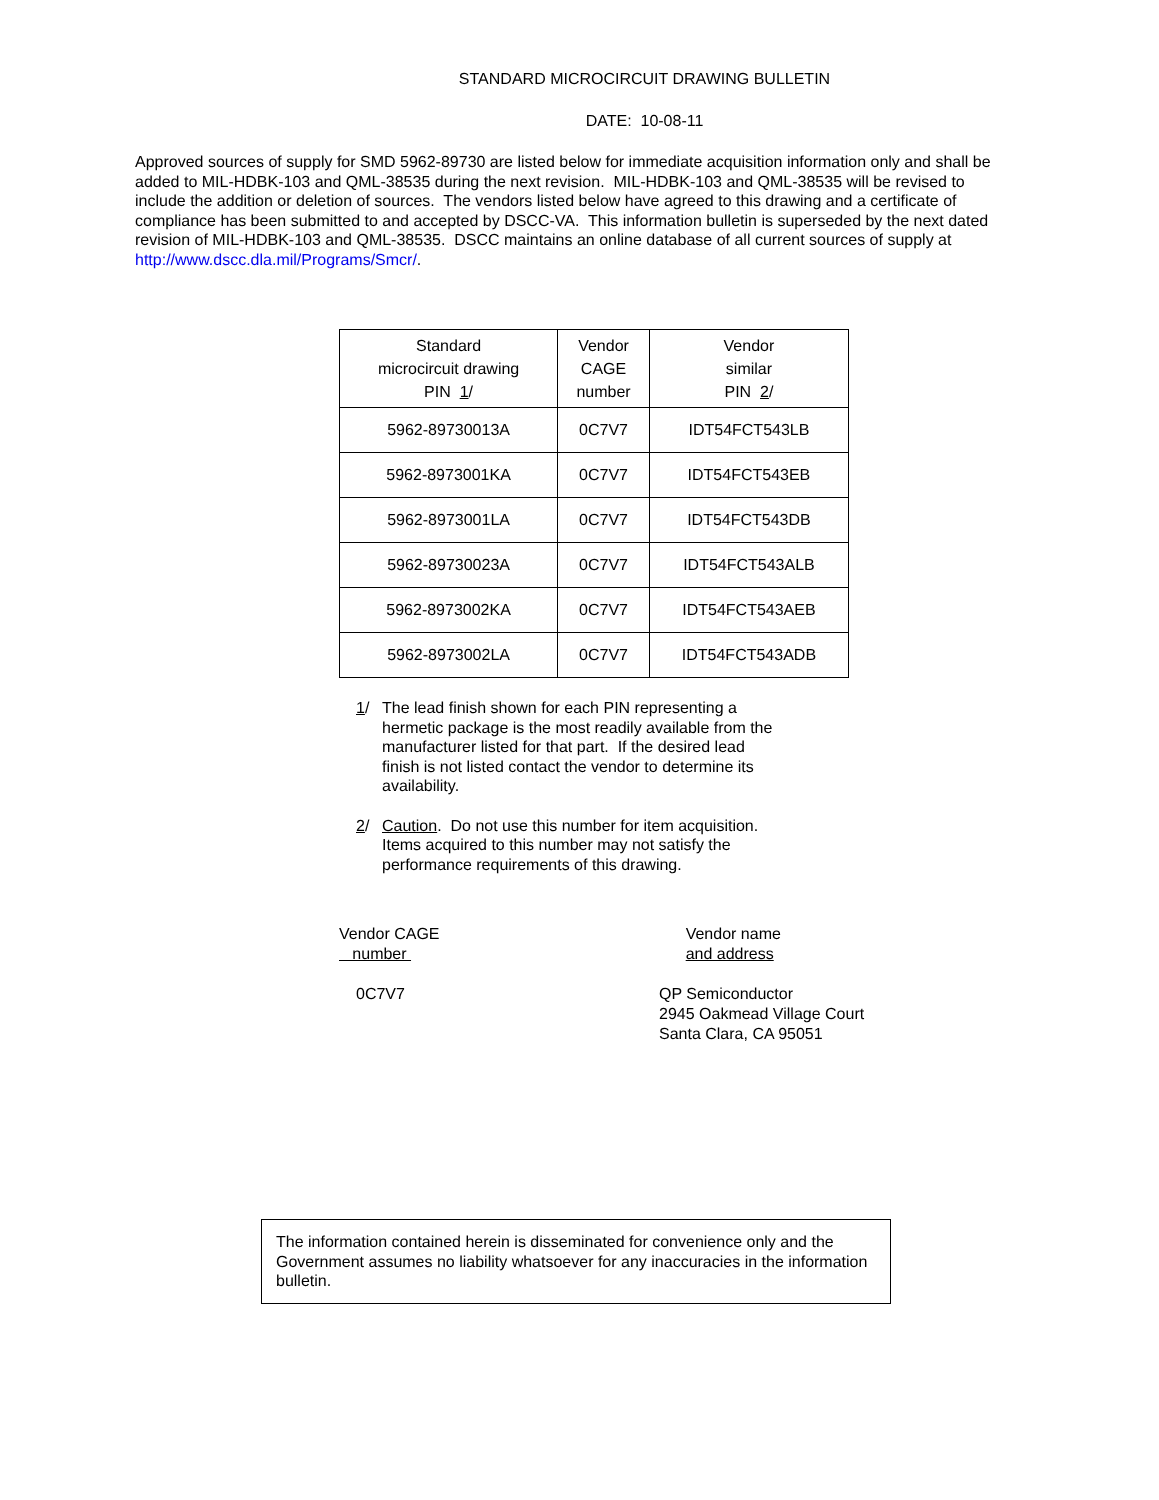STANDARD MICROCIRCUIT DRAWING BULLETIN
DATE: 10-08-11
Approved sources of supply for SMD 5962-89730 are listed below for immediate acquisition information only and shall be added to MIL-HDBK-103 and QML-38535 during the next revision. MIL-HDBK-103 and QML-38535 will be revised to include the addition or deletion of sources. The vendors listed below have agreed to this drawing and a certificate of compliance has been submitted to and accepted by DSCC-VA. This information bulletin is superseded by the next dated revision of MIL-HDBK-103 and QML-38535. DSCC maintains an online database of all current sources of supply at http://www.dscc.dla.mil/Programs/Smcr/.
| Standard microcircuit drawing PIN 1 / | Vendor CAGE number | Vendor similar PIN 2 / |
| --- | --- | --- |
| 5962-89730013A | 0C7V7 | IDT54FCT543LB |
| 5962-8973001KA | 0C7V7 | IDT54FCT543EB |
| 5962-8973001LA | 0C7V7 | IDT54FCT543DB |
| 5962-89730023A | 0C7V7 | IDT54FCT543ALB |
| 5962-8973002KA | 0C7V7 | IDT54FCT543AEB |
| 5962-8973002LA | 0C7V7 | IDT54FCT543ADB |
1/ The lead finish shown for each PIN representing a hermetic package is the most readily available from the manufacturer listed for that part. If the desired lead finish is not listed contact the vendor to determine its availability.
2/ Caution. Do not use this number for item acquisition. Items acquired to this number may not satisfy the performance requirements of this drawing.
Vendor CAGE
number
0C7V7
Vendor name
and address
QP Semiconductor
2945 Oakmead Village Court
Santa Clara, CA 95051
The information contained herein is disseminated for convenience only and the Government assumes no liability whatsoever for any inaccuracies in the information bulletin.